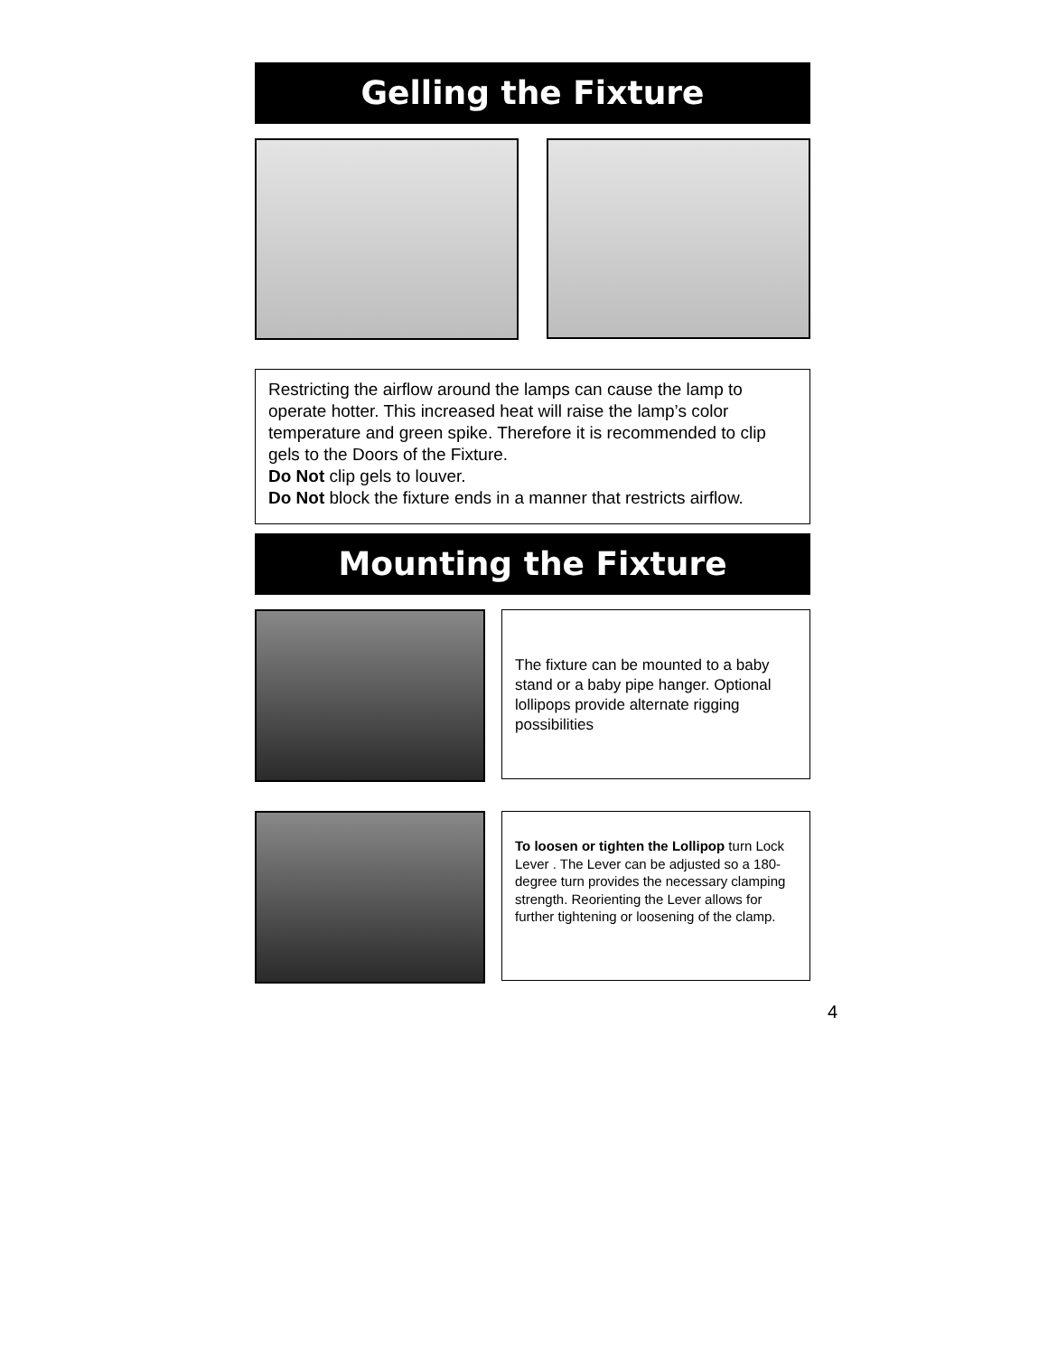Gelling the Fixture
Restricting the airflow around the lamps can cause the lamp to operate hotter. This increased heat will raise the lamp’s color temperature and green spike. Therefore it is recommended to clip gels to the Doors of the Fixture.
Do Not clip gels to louver.
Do Not block the fixture ends in a manner that restricts airflow.
Mounting the Fixture
The fixture can be mounted to a baby stand or a baby pipe hanger. Optional lollipops provide alternate rigging possibilities
To loosen or tighten the Lollipop turn Lock Lever . The Lever can be adjusted so a 180-degree turn provides the necessary clamping strength. Reorienting the Lever allows for further tightening or loosening of the clamp.
4